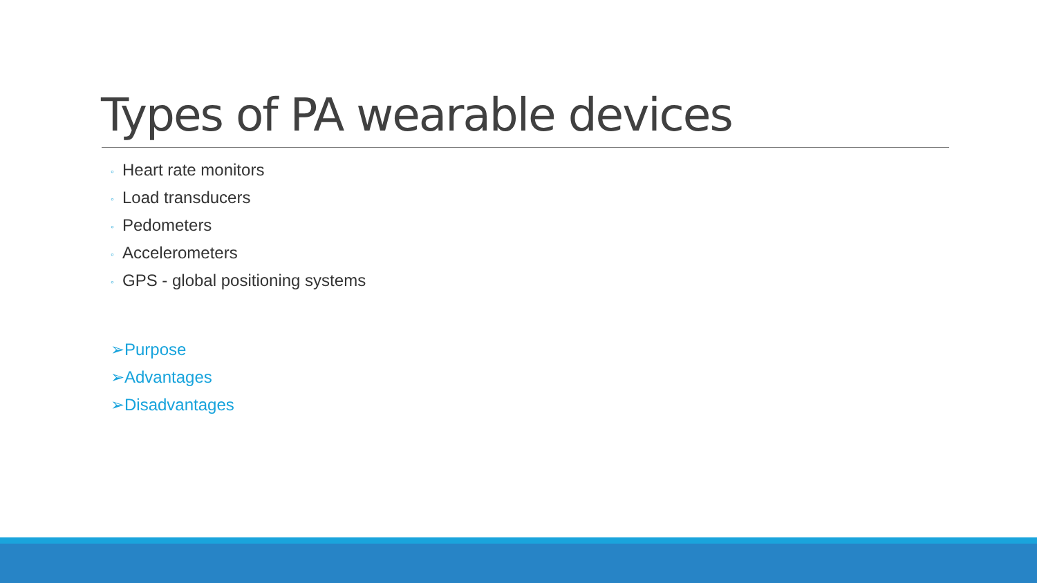Types of PA wearable devices
◦ Heart rate monitors
◦ Load transducers
◦ Pedometers
◦ Accelerometers
◦ GPS - global positioning systems
➢Purpose
➢Advantages
➢Disadvantages